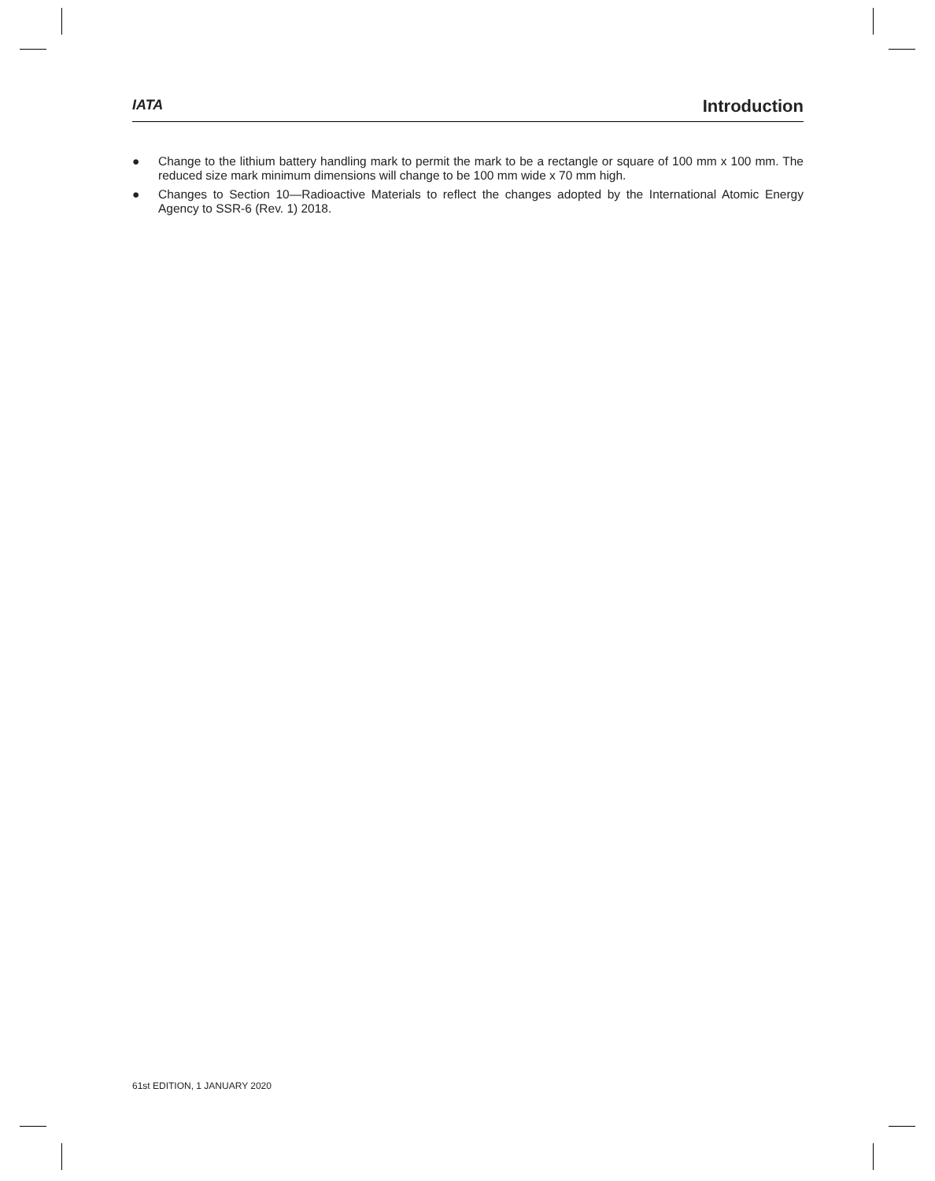IATA
Introduction
● Change to the lithium battery handling mark to permit the mark to be a rectangle or square of 100 mm x 100 mm. The reduced size mark minimum dimensions will change to be 100 mm wide x 70 mm high.
● Changes to Section 10—Radioactive Materials to reflect the changes adopted by the International Atomic Energy Agency to SSR-6 (Rev. 1) 2018.
61st EDITION, 1 JANUARY 2020